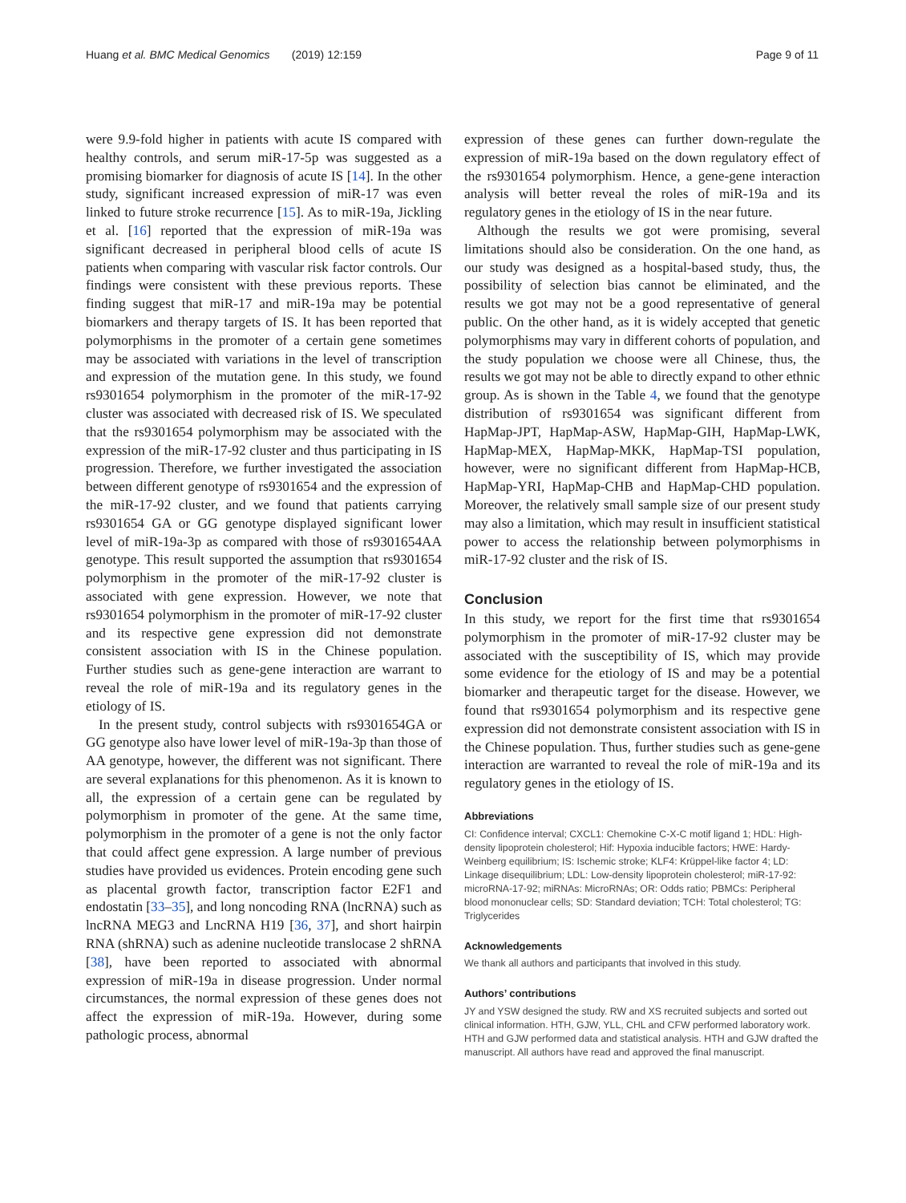Huang et al. BMC Medical Genomics (2019) 12:159 Page 9 of 11
were 9.9-fold higher in patients with acute IS compared with healthy controls, and serum miR-17-5p was suggested as a promising biomarker for diagnosis of acute IS [14]. In the other study, significant increased expression of miR-17 was even linked to future stroke recurrence [15]. As to miR-19a, Jickling et al. [16] reported that the expression of miR-19a was significant decreased in peripheral blood cells of acute IS patients when comparing with vascular risk factor controls. Our findings were consistent with these previous reports. These finding suggest that miR-17 and miR-19a may be potential biomarkers and therapy targets of IS. It has been reported that polymorphisms in the promoter of a certain gene sometimes may be associated with variations in the level of transcription and expression of the mutation gene. In this study, we found rs9301654 polymorphism in the promoter of the miR-17-92 cluster was associated with decreased risk of IS. We speculated that the rs9301654 polymorphism may be associated with the expression of the miR-17-92 cluster and thus participating in IS progression. Therefore, we further investigated the association between different genotype of rs9301654 and the expression of the miR-17-92 cluster, and we found that patients carrying rs9301654 GA or GG genotype displayed significant lower level of miR-19a-3p as compared with those of rs9301654AA genotype. This result supported the assumption that rs9301654 polymorphism in the promoter of the miR-17-92 cluster is associated with gene expression. However, we note that rs9301654 polymorphism in the promoter of miR-17-92 cluster and its respective gene expression did not demonstrate consistent association with IS in the Chinese population. Further studies such as gene-gene interaction are warrant to reveal the role of miR-19a and its regulatory genes in the etiology of IS.
In the present study, control subjects with rs9301654GA or GG genotype also have lower level of miR-19a-3p than those of AA genotype, however, the different was not significant. There are several explanations for this phenomenon. As it is known to all, the expression of a certain gene can be regulated by polymorphism in promoter of the gene. At the same time, polymorphism in the promoter of a gene is not the only factor that could affect gene expression. A large number of previous studies have provided us evidences. Protein encoding gene such as placental growth factor, transcription factor E2F1 and endostatin [33–35], and long noncoding RNA (lncRNA) such as lncRNA MEG3 and LncRNA H19 [36, 37], and short hairpin RNA (shRNA) such as adenine nucleotide translocase 2 shRNA [38], have been reported to associated with abnormal expression of miR-19a in disease progression. Under normal circumstances, the normal expression of these genes does not affect the expression of miR-19a. However, during some pathologic process, abnormal
expression of these genes can further down-regulate the expression of miR-19a based on the down regulatory effect of the rs9301654 polymorphism. Hence, a gene-gene interaction analysis will better reveal the roles of miR-19a and its regulatory genes in the etiology of IS in the near future.
Although the results we got were promising, several limitations should also be consideration. On the one hand, as our study was designed as a hospital-based study, thus, the possibility of selection bias cannot be eliminated, and the results we got may not be a good representative of general public. On the other hand, as it is widely accepted that genetic polymorphisms may vary in different cohorts of population, and the study population we choose were all Chinese, thus, the results we got may not be able to directly expand to other ethnic group. As is shown in the Table 4, we found that the genotype distribution of rs9301654 was significant different from HapMap-JPT, HapMap-ASW, HapMap-GIH, HapMap-LWK, HapMap-MEX, HapMap-MKK, HapMap-TSI population, however, were no significant different from HapMap-HCB, HapMap-YRI, HapMap-CHB and HapMap-CHD population. Moreover, the relatively small sample size of our present study may also a limitation, which may result in insufficient statistical power to access the relationship between polymorphisms in miR-17-92 cluster and the risk of IS.
Conclusion
In this study, we report for the first time that rs9301654 polymorphism in the promoter of miR-17-92 cluster may be associated with the susceptibility of IS, which may provide some evidence for the etiology of IS and may be a potential biomarker and therapeutic target for the disease. However, we found that rs9301654 polymorphism and its respective gene expression did not demonstrate consistent association with IS in the Chinese population. Thus, further studies such as gene-gene interaction are warranted to reveal the role of miR-19a and its regulatory genes in the etiology of IS.
Abbreviations
CI: Confidence interval; CXCL1: Chemokine C-X-C motif ligand 1; HDL: High-density lipoprotein cholesterol; Hif: Hypoxia inducible factors; HWE: Hardy-Weinberg equilibrium; IS: Ischemic stroke; KLF4: Krüppel-like factor 4; LD: Linkage disequilibrium; LDL: Low-density lipoprotein cholesterol; miR-17-92: microRNA-17-92; miRNAs: MicroRNAs; OR: Odds ratio; PBMCs: Peripheral blood mononuclear cells; SD: Standard deviation; TCH: Total cholesterol; TG: Triglycerides
Acknowledgements
We thank all authors and participants that involved in this study.
Authors’ contributions
JY and YSW designed the study. RW and XS recruited subjects and sorted out clinical information. HTH, GJW, YLL, CHL and CFW performed laboratory work. HTH and GJW performed data and statistical analysis. HTH and GJW drafted the manuscript. All authors have read and approved the final manuscript.